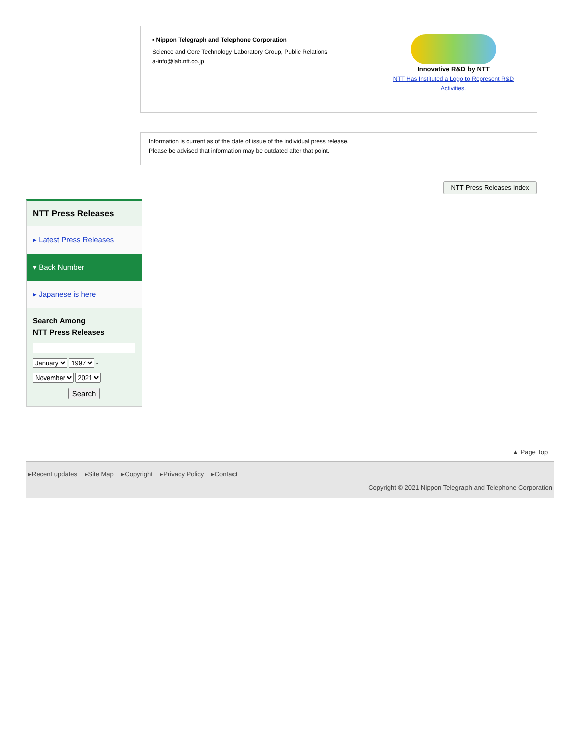▪ Nippon Telegraph and Telephone Corporation
Science and Core Technology Laboratory Group, Public Relations
a-info@lab.ntt.co.jp
Innovative R&D by NTT
NTT Has Instituted a Logo to Represent R&D Activities.
Information is current as of the date of issue of the individual press release.
Please be advised that information may be outdated after that point.
NTT Press Releases Index
NTT Press Releases
▸ Latest Press Releases
▾ Back Number
▸ Japanese is here
Search Among
NTT Press Releases
January 1997 -
November 2021
Search
▲ Page Top
▸Recent updates ▸Site Map ▸Copyright ▸Privacy Policy ▸Contact
Copyright © 2021 Nippon Telegraph and Telephone Corporation